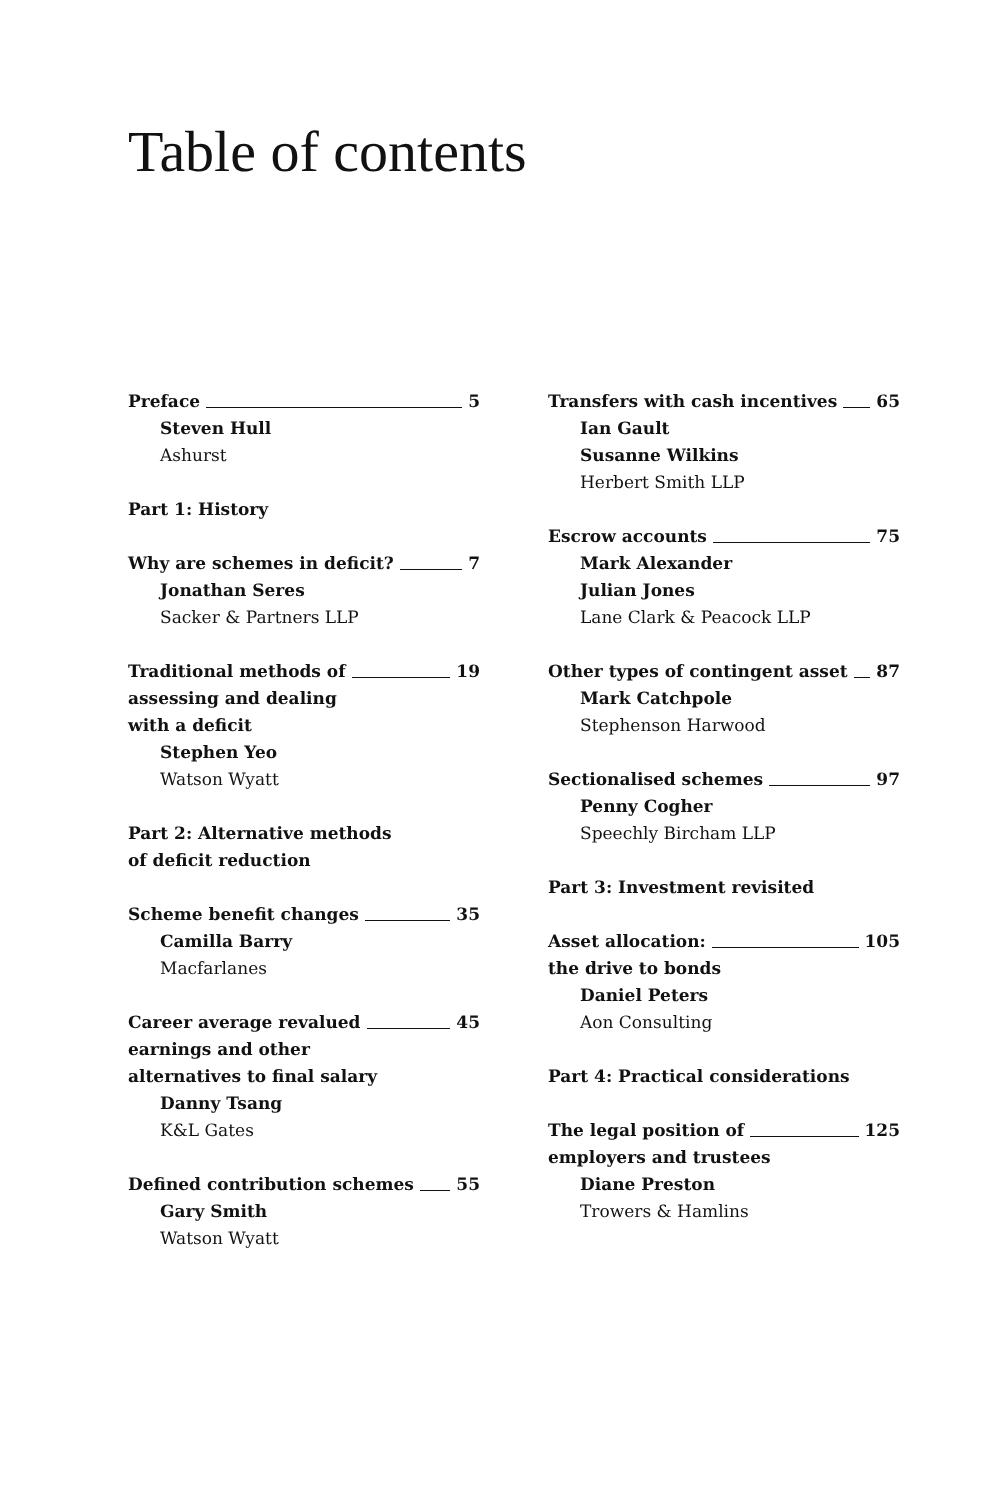Table of contents
Preface 5
Steven Hull
Ashurst
Part 1: History
Why are schemes in deficit? 7
Jonathan Seres
Sacker & Partners LLP
Traditional methods of 19
assessing and dealing
with a deficit
Stephen Yeo
Watson Wyatt
Part 2: Alternative methods
of deficit reduction
Scheme benefit changes 35
Camilla Barry
Macfarlanes
Career average revalued 45
earnings and other
alternatives to final salary
Danny Tsang
K&L Gates
Defined contribution schemes 55
Gary Smith
Watson Wyatt
Transfers with cash incentives 65
Ian Gault
Susanne Wilkins
Herbert Smith LLP
Escrow accounts 75
Mark Alexander
Julian Jones
Lane Clark & Peacock LLP
Other types of contingent asset 87
Mark Catchpole
Stephenson Harwood
Sectionalised schemes 97
Penny Cogher
Speechly Bircham LLP
Part 3: Investment revisited
Asset allocation: 105
the drive to bonds
Daniel Peters
Aon Consulting
Part 4: Practical considerations
The legal position of 125
employers and trustees
Diane Preston
Trowers & Hamlins